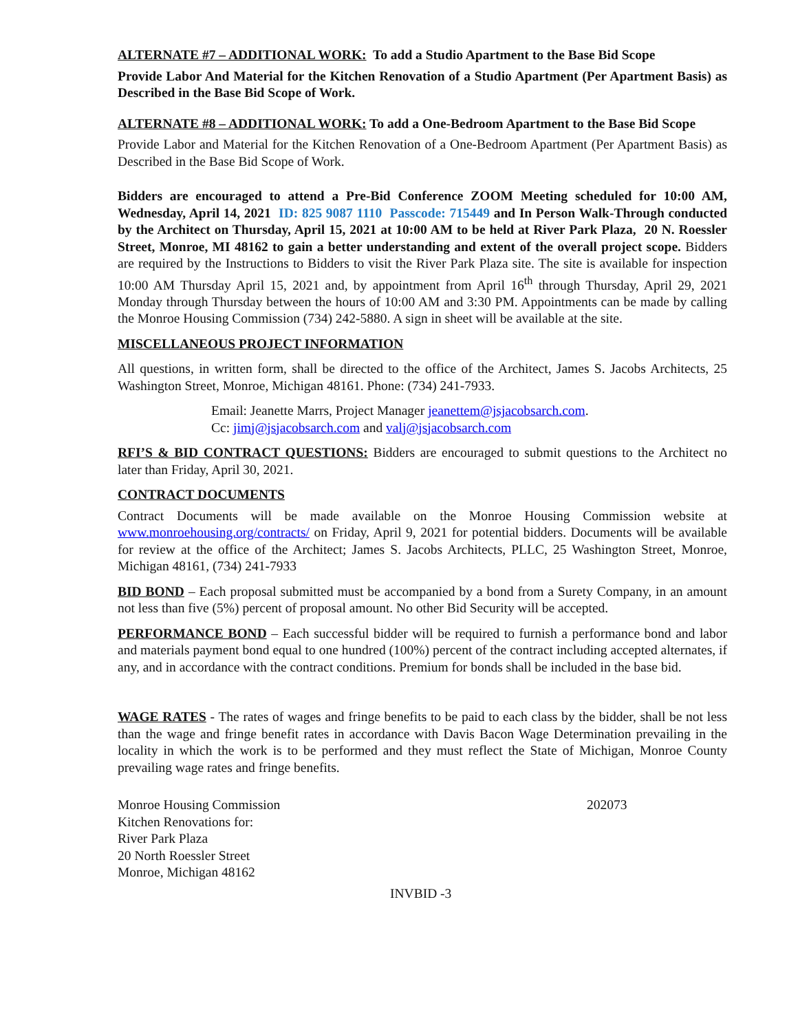ALTERNATE #7 – ADDITIONAL WORK: To add a Studio Apartment to the Base Bid Scope
Provide Labor And Material for the Kitchen Renovation of a Studio Apartment (Per Apartment Basis) as Described in the Base Bid Scope of Work.
ALTERNATE #8 – ADDITIONAL WORK: To add a One-Bedroom Apartment to the Base Bid Scope
Provide Labor and Material for the Kitchen Renovation of a One-Bedroom Apartment (Per Apartment Basis) as Described in the Base Bid Scope of Work.
Bidders are encouraged to attend a Pre-Bid Conference ZOOM Meeting scheduled for 10:00 AM, Wednesday, April 14, 2021 ID: 825 9087 1110 Passcode: 715449 and In Person Walk-Through conducted by the Architect on Thursday, April 15, 2021 at 10:00 AM to be held at River Park Plaza, 20 N. Roessler Street, Monroe, MI 48162 to gain a better understanding and extent of the overall project scope. Bidders are required by the Instructions to Bidders to visit the River Park Plaza site. The site is available for inspection 10:00 AM Thursday April 15, 2021 and, by appointment from April 16<sup>th</sup> through Thursday, April 29, 2021 Monday through Thursday between the hours of 10:00 AM and 3:30 PM. Appointments can be made by calling the Monroe Housing Commission (734) 242-5880. A sign in sheet will be available at the site.
MISCELLANEOUS PROJECT INFORMATION
All questions, in written form, shall be directed to the office of the Architect, James S. Jacobs Architects, 25 Washington Street, Monroe, Michigan 48161. Phone: (734) 241-7933.
Email: Jeanette Marrs, Project Manager jeanettem@jsjacobsarch.com.
Cc: jimj@jsjacobsarch.com and valj@jsjacobsarch.com
RFI’S & BID CONTRACT QUESTIONS: Bidders are encouraged to submit questions to the Architect no later than Friday, April 30, 2021.
CONTRACT DOCUMENTS
Contract Documents will be made available on the Monroe Housing Commission website at www.monroehousing.org/contracts/ on Friday, April 9, 2021 for potential bidders. Documents will be available for review at the office of the Architect; James S. Jacobs Architects, PLLC, 25 Washington Street, Monroe, Michigan 48161, (734) 241-7933
BID BOND – Each proposal submitted must be accompanied by a bond from a Surety Company, in an amount not less than five (5%) percent of proposal amount. No other Bid Security will be accepted.
PERFORMANCE BOND – Each successful bidder will be required to furnish a performance bond and labor and materials payment bond equal to one hundred (100%) percent of the contract including accepted alternates, if any, and in accordance with the contract conditions. Premium for bonds shall be included in the base bid.
WAGE RATES - The rates of wages and fringe benefits to be paid to each class by the bidder, shall be not less than the wage and fringe benefit rates in accordance with Davis Bacon Wage Determination prevailing in the locality in which the work is to be performed and they must reflect the State of Michigan, Monroe County prevailing wage rates and fringe benefits.
Monroe Housing Commission
Kitchen Renovations for:
River Park Plaza
20 North Roessler Street
Monroe, Michigan 48162
202073
INVBID -3